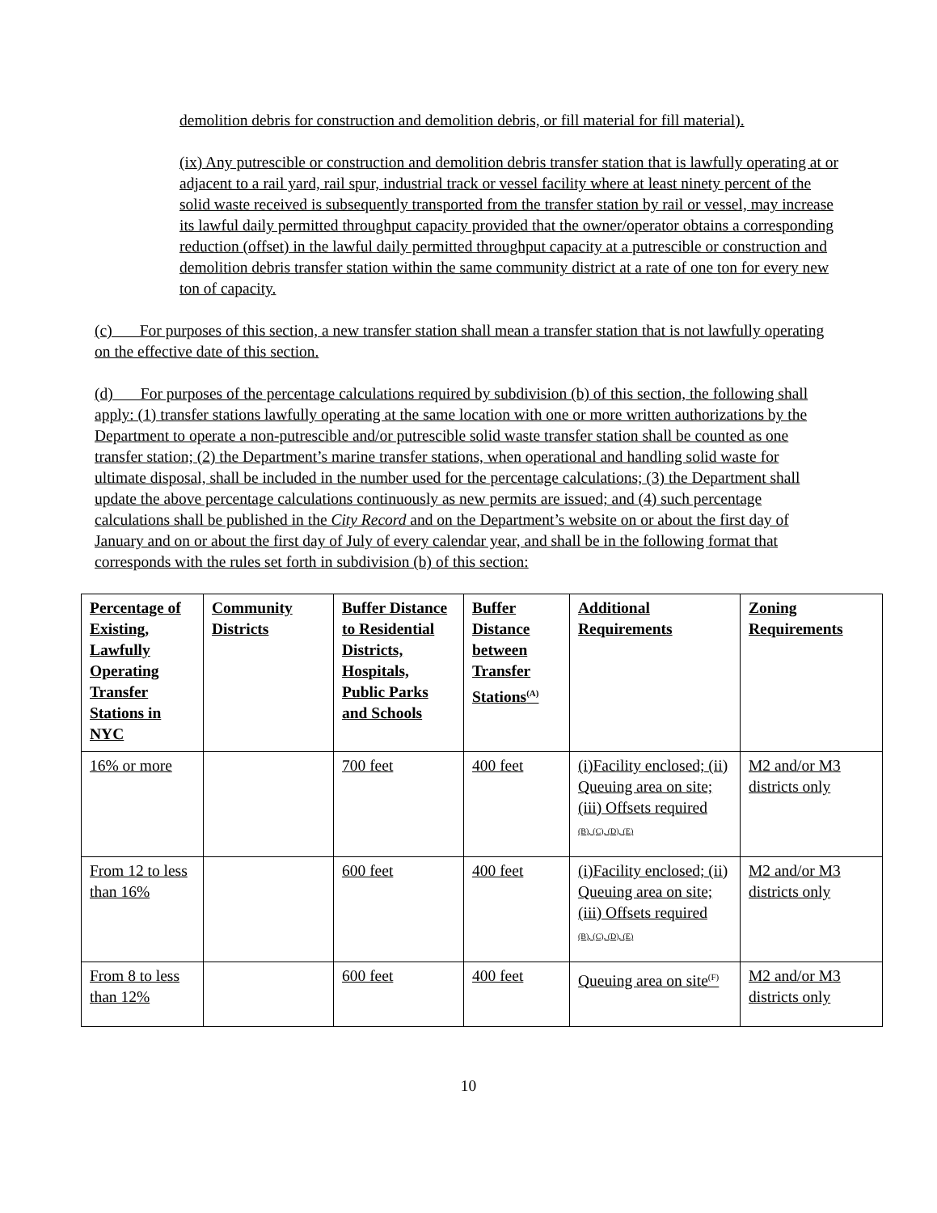demolition debris for construction and demolition debris, or fill material for fill material).
(ix) Any putrescible or construction and demolition debris transfer station that is lawfully operating at or adjacent to a rail yard, rail spur, industrial track or vessel facility where at least ninety percent of the solid waste received is subsequently transported from the transfer station by rail or vessel, may increase its lawful daily permitted throughput capacity provided that the owner/operator obtains a corresponding reduction (offset) in the lawful daily permitted throughput capacity at a putrescible or construction and demolition debris transfer station within the same community district at a rate of one ton for every new ton of capacity.
(c) For purposes of this section, a new transfer station shall mean a transfer station that is not lawfully operating on the effective date of this section.
(d) For purposes of the percentage calculations required by subdivision (b) of this section, the following shall apply: (1) transfer stations lawfully operating at the same location with one or more written authorizations by the Department to operate a non-putrescible and/or putrescible solid waste transfer station shall be counted as one transfer station; (2) the Department’s marine transfer stations, when operational and handling solid waste for ultimate disposal, shall be included in the number used for the percentage calculations; (3) the Department shall update the above percentage calculations continuously as new permits are issued; and (4) such percentage calculations shall be published in the City Record and on the Department’s website on or about the first day of January and on or about the first day of July of every calendar year, and shall be in the following format that corresponds with the rules set forth in subdivision (b) of this section:
| Percentage of Existing, Lawfully Operating Transfer Stations in NYC | Community Districts | Buffer Distance to Residential Districts, Hospitals, Public Parks and Schools | Buffer Distance between Transfer Stations<sup>(A)</sup> | Additional Requirements | Zoning Requirements |
| --- | --- | --- | --- | --- | --- |
| 16% or more | | 700 feet | 400 feet | (i)Facility enclosed; (ii) Queuing area on site; (iii) Offsets required (B), (C), (D), (E) | M2 and/or M3 districts only |
| From 12 to less than 16% | | 600 feet | 400 feet | (i)Facility enclosed; (ii) Queuing area on site; (iii) Offsets required (B), (C), (D), (E) | M2 and/or M3 districts only |
| From 8 to less than 12% | | 600 feet | 400 feet | Queuing area on site<sup>(F)</sup> | M2 and/or M3 districts only |
10